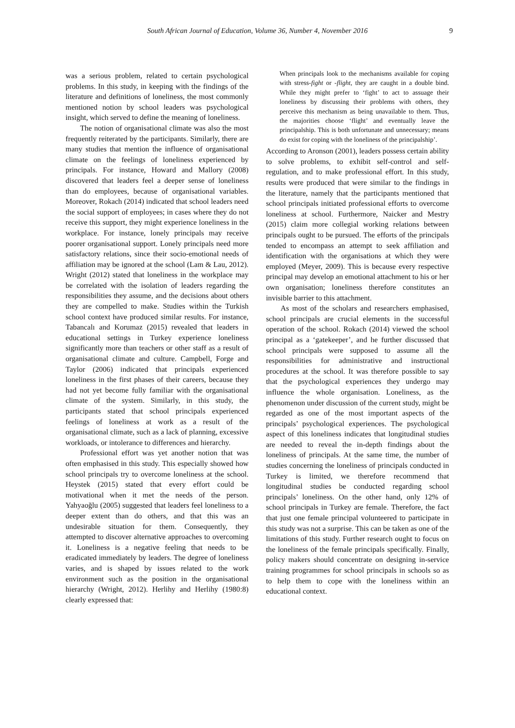South African Journal of Education, Volume 36, Number 4, November 2016 9
was a serious problem, related to certain psychological problems. In this study, in keeping with the findings of the literature and definitions of loneliness, the most commonly mentioned notion by school leaders was psychological insight, which served to define the meaning of loneliness.
The notion of organisational climate was also the most frequently reiterated by the participants. Similarly, there are many studies that mention the influence of organisational climate on the feelings of loneliness experienced by principals. For instance, Howard and Mallory (2008) discovered that leaders feel a deeper sense of loneliness than do employees, because of organisational variables. Moreover, Rokach (2014) indicated that school leaders need the social support of employees; in cases where they do not receive this support, they might experience loneliness in the workplace. For instance, lonely principals may receive poorer organisational support. Lonely principals need more satisfactory relations, since their socio-emotional needs of affiliation may be ignored at the school (Lam & Lau, 2012). Wright (2012) stated that loneliness in the workplace may be correlated with the isolation of leaders regarding the responsibilities they assume, and the decisions about others they are compelled to make. Studies within the Turkish school context have produced similar results. For instance, Tabancalı and Korumaz (2015) revealed that leaders in educational settings in Turkey experience loneliness significantly more than teachers or other staff as a result of organisational climate and culture. Campbell, Forge and Taylor (2006) indicated that principals experienced loneliness in the first phases of their careers, because they had not yet become fully familiar with the organisational climate of the system. Similarly, in this study, the participants stated that school principals experienced feelings of loneliness at work as a result of the organisational climate, such as a lack of planning, excessive workloads, or intolerance to differences and hierarchy.
Professional effort was yet another notion that was often emphasised in this study. This especially showed how school principals try to overcome loneliness at the school. Heystek (2015) stated that every effort could be motivational when it met the needs of the person. Yahyaoğlu (2005) suggested that leaders feel loneliness to a deeper extent than do others, and that this was an undesirable situation for them. Consequently, they attempted to discover alternative approaches to overcoming it. Loneliness is a negative feeling that needs to be eradicated immediately by leaders. The degree of loneliness varies, and is shaped by issues related to the work environment such as the position in the organisational hierarchy (Wright, 2012). Herlihy and Herlihy (1980:8) clearly expressed that:
When principals look to the mechanisms available for coping with stress-fight or -flight, they are caught in a double bind. While they might prefer to ‘fight’ to act to assuage their loneliness by discussing their problems with others, they perceive this mechanism as being unavailable to them. Thus, the majorities choose ‘flight’ and eventually leave the principalship. This is both unfortunate and unnecessary; means do exist for coping with the loneliness of the principalship’.
According to Aronson (2001), leaders possess certain ability to solve problems, to exhibit self-control and self-regulation, and to make professional effort. In this study, results were produced that were similar to the findings in the literature, namely that the participants mentioned that school principals initiated professional efforts to overcome loneliness at school. Furthermore, Naicker and Mestry (2015) claim more collegial working relations between principals ought to be pursued. The efforts of the principals tended to encompass an attempt to seek affiliation and identification with the organisations at which they were employed (Meyer, 2009). This is because every respective principal may develop an emotional attachment to his or her own organisation; loneliness therefore constitutes an invisible barrier to this attachment.
As most of the scholars and researchers emphasised, school principals are crucial elements in the successful operation of the school. Rokach (2014) viewed the school principal as a ‘gatekeeper’, and he further discussed that school principals were supposed to assume all the responsibilities for administrative and instructional procedures at the school. It was therefore possible to say that the psychological experiences they undergo may influence the whole organisation. Loneliness, as the phenomenon under discussion of the current study, might be regarded as one of the most important aspects of the principals’ psychological experiences. The psychological aspect of this loneliness indicates that longitudinal studies are needed to reveal the in-depth findings about the loneliness of principals. At the same time, the number of studies concerning the loneliness of principals conducted in Turkey is limited, we therefore recommend that longitudinal studies be conducted regarding school principals’ loneliness. On the other hand, only 12% of school principals in Turkey are female. Therefore, the fact that just one female principal volunteered to participate in this study was not a surprise. This can be taken as one of the limitations of this study. Further research ought to focus on the loneliness of the female principals specifically. Finally, policy makers should concentrate on designing in-service training programmes for school principals in schools so as to help them to cope with the loneliness within an educational context.